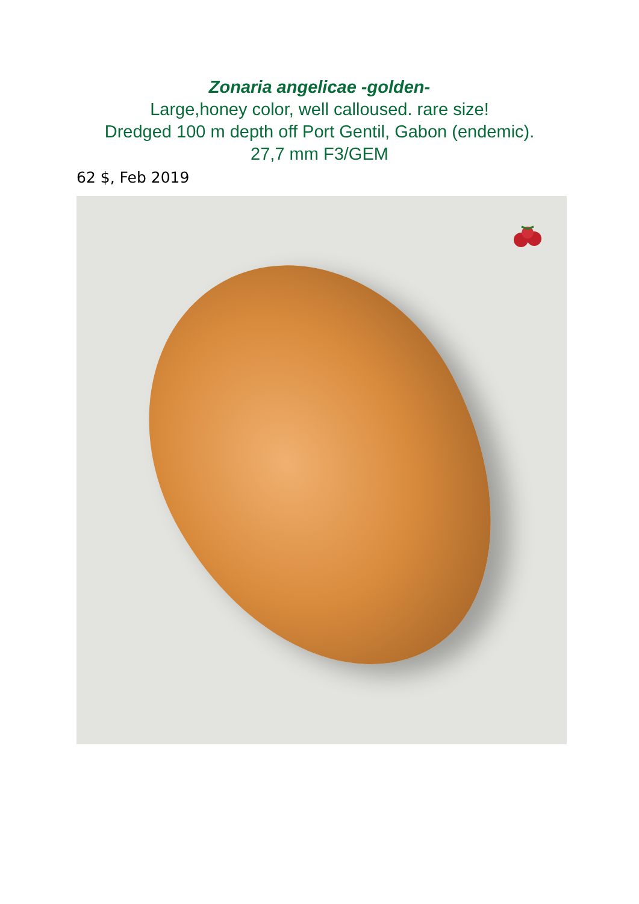Zonaria angelicae -golden-
Large,honey color, well calloused. rare size!
Dredged 100 m depth off Port Gentil, Gabon (endemic).
27,7 mm F3/GEM
62 $, Feb 2019